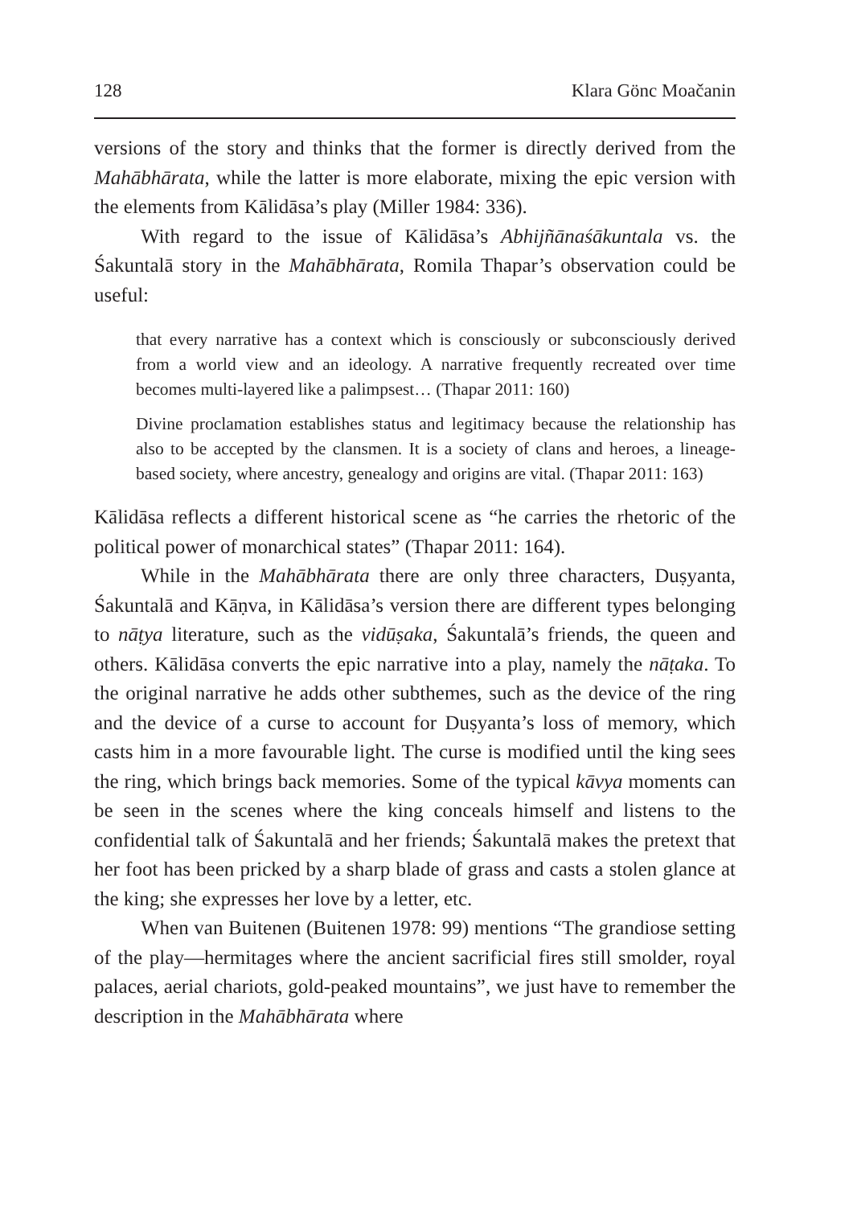128 Klara Gönc Moačanin
versions of the story and thinks that the former is directly derived from the Mahābhārata, while the latter is more elaborate, mixing the epic version with the elements from Kālidāsa’s play (Miller 1984: 336).
With regard to the issue of Kālidāsa’s Abhijñānaśākuntala vs. the Śakuntalā story in the Mahābhārata, Romila Thapar’s observation could be useful:
that every narrative has a context which is consciously or subconsciously derived from a world view and an ideology. A narrative frequently recreated over time becomes multi-layered like a palimpsest… (Thapar 2011: 160)
Divine proclamation establishes status and legitimacy because the relationship has also to be accepted by the clansmen. It is a society of clans and heroes, a lineage-based society, where ancestry, genealogy and origins are vital. (Thapar 2011: 163)
Kālidāsa reflects a different historical scene as “he carries the rhetoric of the political power of monarchical states” (Thapar 2011: 164).
While in the Mahābhārata there are only three characters, Duṣyanta, Śakuntalā and Kāṇva, in Kālidāsa’s version there are different types belonging to nāṭya literature, such as the vidūṣaka, Śakuntalā’s friends, the queen and others. Kālidāsa converts the epic narrative into a play, namely the nāṭaka. To the original narrative he adds other subthemes, such as the device of the ring and the device of a curse to account for Duṣyanta’s loss of memory, which casts him in a more favourable light. The curse is modified until the king sees the ring, which brings back memories. Some of the typical kāvya moments can be seen in the scenes where the king conceals himself and listens to the confidential talk of Śakuntalā and her friends; Śakuntalā makes the pretext that her foot has been pricked by a sharp blade of grass and casts a stolen glance at the king; she expresses her love by a letter, etc.
When van Buitenen (Buitenen 1978: 99) mentions “The grandiose setting of the play—hermitages where the ancient sacrificial fires still smolder, royal palaces, aerial chariots, gold-peaked mountains”, we just have to remember the description in the Mahābhārata where